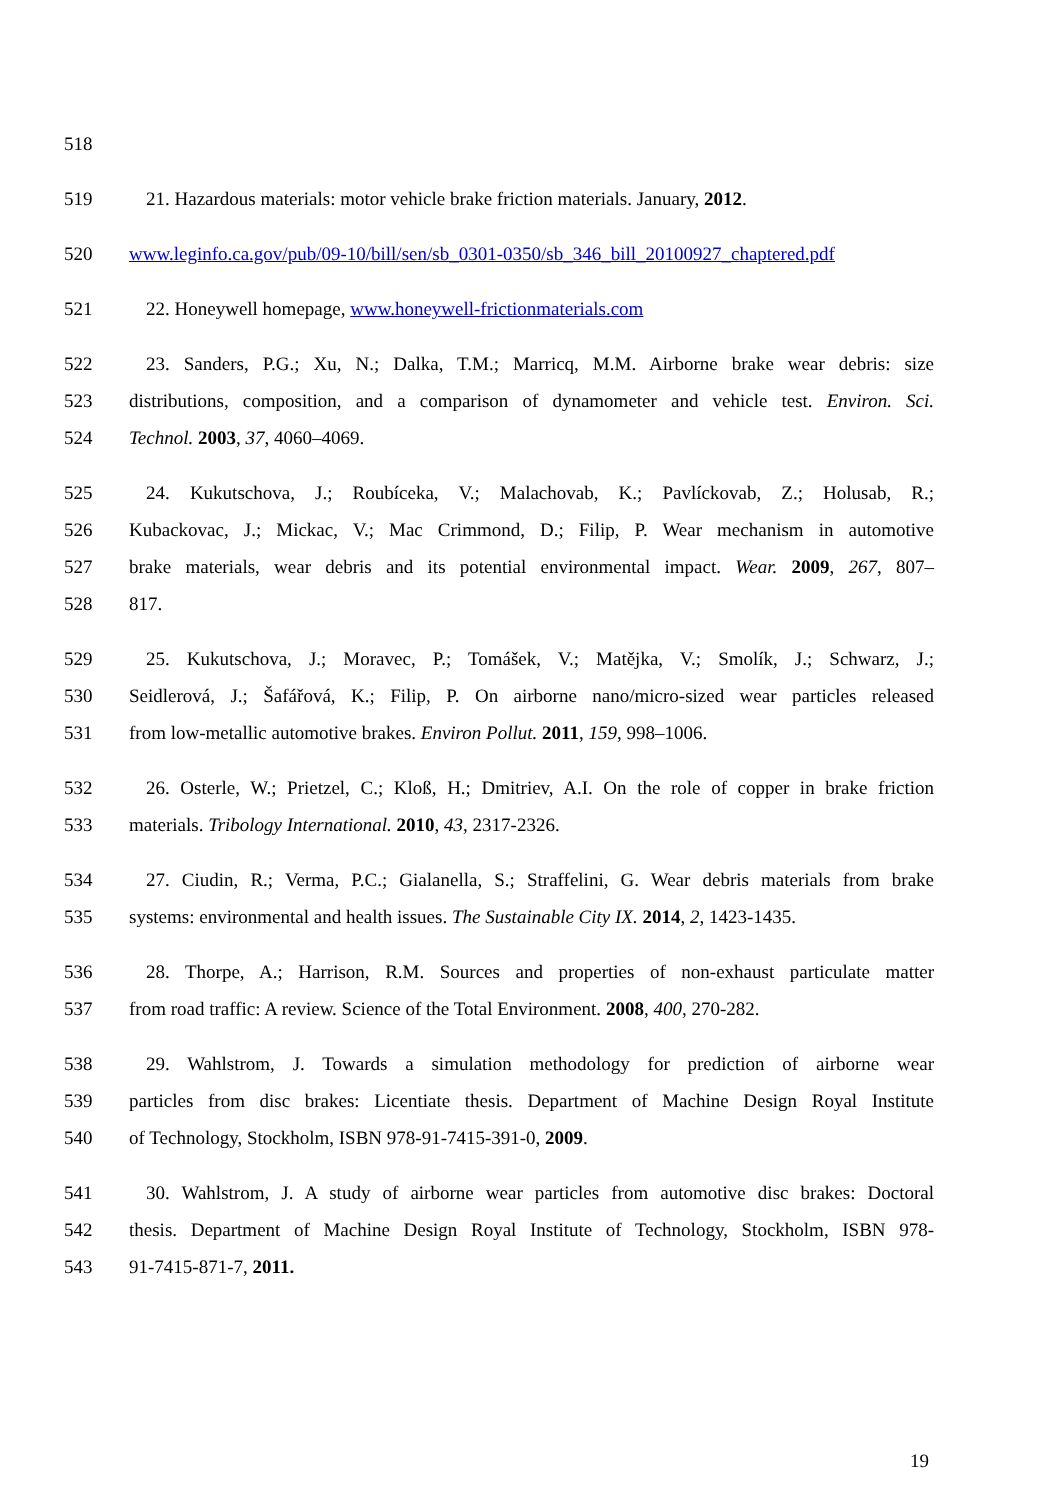518
519 21. Hazardous materials: motor vehicle brake friction materials. January, 2012.
520 www.leginfo.ca.gov/pub/09-10/bill/sen/sb_0301-0350/sb_346_bill_20100927_chaptered.pdf
521 22. Honeywell homepage, www.honeywell-frictionmaterials.com
522 23. Sanders, P.G.; Xu, N.; Dalka, T.M.; Marricq, M.M. Airborne brake wear debris: size
523 distributions, composition, and a comparison of dynamometer and vehicle test. Environ. Sci.
524 Technol. 2003, 37, 4060–4069.
525 24. Kukutschova, J.; Roubíceka, V.; Malachovab, K.; Pavlíckovab, Z.; Holusab, R.;
526 Kubackovac, J.; Mickac, V.; Mac Crimmond, D.; Filip, P. Wear mechanism in automotive
527 brake materials, wear debris and its potential environmental impact. Wear. 2009, 267, 807–
528 817.
529 25. Kukutschova, J.; Moravec, P.; Tomášek, V.; Matějka, V.; Smolík, J.; Schwarz, J.;
530 Seidlerová, J.; Šafářová, K.; Filip, P. On airborne nano/micro-sized wear particles released
531 from low-metallic automotive brakes. Environ Pollut. 2011, 159, 998–1006.
532 26. Osterle, W.; Prietzel, C.; Kloß, H.; Dmitriev, A.I. On the role of copper in brake friction
533 materials. Tribology International. 2010, 43, 2317-2326.
534 27. Ciudin, R.; Verma, P.C.; Gialanella, S.; Straffelini, G. Wear debris materials from brake
535 systems: environmental and health issues. The Sustainable City IX. 2014, 2, 1423-1435.
536 28. Thorpe, A.; Harrison, R.M. Sources and properties of non-exhaust particulate matter
537 from road traffic: A review. Science of the Total Environment. 2008, 400, 270-282.
538 29. Wahlstrom, J. Towards a simulation methodology for prediction of airborne wear
539 particles from disc brakes: Licentiate thesis. Department of Machine Design Royal Institute
540 of Technology, Stockholm, ISBN 978-91-7415-391-0, 2009.
541 30. Wahlstrom, J. A study of airborne wear particles from automotive disc brakes: Doctoral
542 thesis. Department of Machine Design Royal Institute of Technology, Stockholm, ISBN 978-
543 91-7415-871-7, 2011.
19